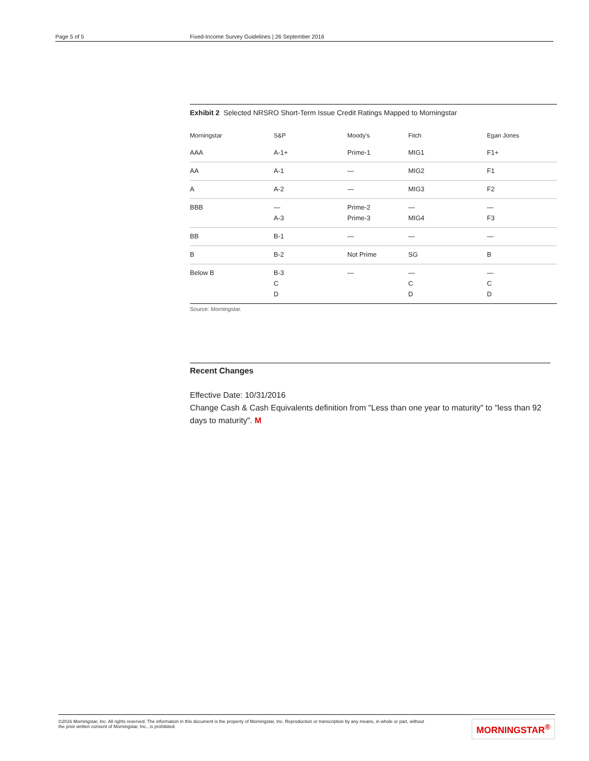Page 5 of 5 Fixed-Income Survey Guidelines | 26 September 2016
Exhibit 2 Selected NRSRO Short-Term Issue Credit Ratings Mapped to Morningstar
| Morningstar | S&P | Moody's | Fitch | Egan Jones |
| --- | --- | --- | --- | --- |
| AAA | A-1+ | Prime-1 | MIG1 | F1+ |
| AA | A-1 | — | MIG2 | F1 |
| A | A-2 | — | MIG3 | F2 |
| BBB | — A-3 | Prime-2 Prime-3 | — MIG4 | — F3 |
| BB | B-1 | — | — | — |
| B | B-2 | Not Prime | SG | B |
| Below B | B-3 C D | — | — C D | — C D |
Source: Morningstar.
Recent Changes
Effective Date: 10/31/2016
Change Cash & Cash Equivalents definition from "Less than one year to maturity" to "less than 92 days to maturity". M
©2016 Morningstar, Inc. All rights reserved. The information in this document is the property of Morningstar, Inc. Reproduction or transcription by any means, in whole or part, without
the prior written consent of Morningstar, Inc., is prohibited.
MORNINGSTAR<sup>®</sup>